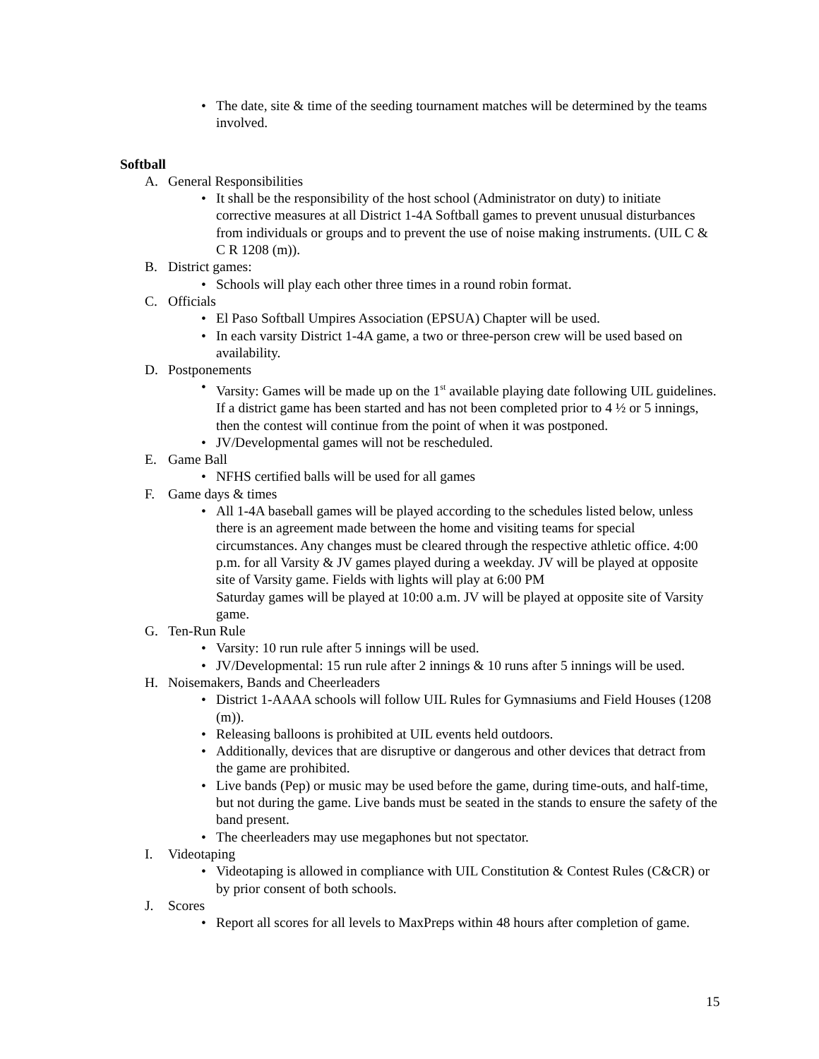• The date, site & time of the seeding tournament matches will be determined by the teams involved.
Softball
A. General Responsibilities
• It shall be the responsibility of the host school (Administrator on duty) to initiate corrective measures at all District 1-4A Softball games to prevent unusual disturbances from individuals or groups and to prevent the use of noise making instruments. (UIL C & C R 1208 (m)).
B. District games:
• Schools will play each other three times in a round robin format.
C. Officials
• El Paso Softball Umpires Association (EPSUA) Chapter will be used.
• In each varsity District 1-4A game, a two or three-person crew will be used based on availability.
D. Postponements
• Varsity: Games will be made up on the 1<sup>st</sup> available playing date following UIL guidelines. If a district game has been started and has not been completed prior to 4 ½ or 5 innings, then the contest will continue from the point of when it was postponed.
• JV/Developmental games will not be rescheduled.
E. Game Ball
• NFHS certified balls will be used for all games
F. Game days & times
• All 1-4A baseball games will be played according to the schedules listed below, unless there is an agreement made between the home and visiting teams for special circumstances. Any changes must be cleared through the respective athletic office. 4:00 p.m. for all Varsity & JV games played during a weekday. JV will be played at opposite site of Varsity game. Fields with lights will play at 6:00 PM
Saturday games will be played at 10:00 a.m. JV will be played at opposite site of Varsity game.
G. Ten-Run Rule
• Varsity: 10 run rule after 5 innings will be used.
• JV/Developmental: 15 run rule after 2 innings & 10 runs after 5 innings will be used.
H. Noisemakers, Bands and Cheerleaders
• District 1-AAAA schools will follow UIL Rules for Gymnasiums and Field Houses (1208 (m)).
• Releasing balloons is prohibited at UIL events held outdoors.
• Additionally, devices that are disruptive or dangerous and other devices that detract from the game are prohibited.
• Live bands (Pep) or music may be used before the game, during time-outs, and half-time, but not during the game. Live bands must be seated in the stands to ensure the safety of the band present.
• The cheerleaders may use megaphones but not spectator.
I. Videotaping
• Videotaping is allowed in compliance with UIL Constitution & Contest Rules (C&CR) or by prior consent of both schools.
J. Scores
• Report all scores for all levels to MaxPreps within 48 hours after completion of game.
15